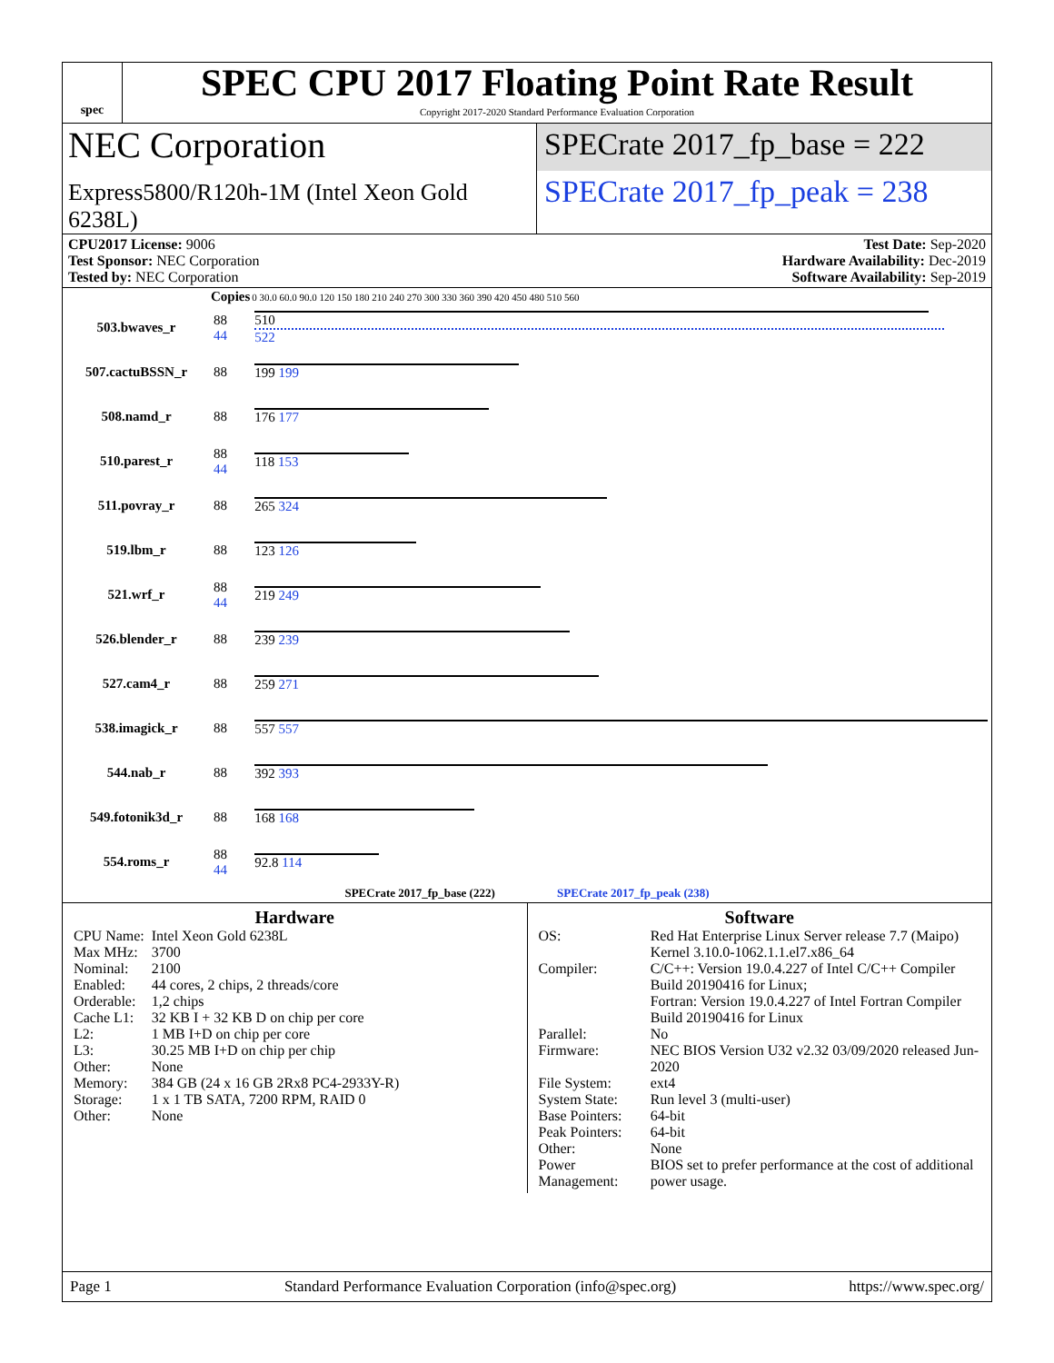spec
SPEC CPU 2017 Floating Point Rate Result
Copyright 2017-2020 Standard Performance Evaluation Corporation
NEC Corporation
Express5800/R120h-1M (Intel Xeon Gold 6238L)
SPECrate 2017_fp_base = 222
SPECrate 2017_fp_peak = 238
CPU2017 License: 9006
Test Sponsor: NEC Corporation
Tested by: NEC Corporation
Test Date: Sep-2020
Hardware Availability: Dec-2019
Software Availability: Sep-2019
| | Copies | 0 30.0 60.0 90.0 120 150 180 210 240 270 300 330 360 390 420 450 480 510 560 |
| --- | --- | --- |
| 503.bwaves_r | 88 44 | 510 522 |
| 507.cactuBSSN_r | 88 | 199 199 |
| 508.namd_r | 88 | 176 177 |
| 510.parest_r | 88 44 | 118 153 |
| 511.povray_r | 88 | 265 324 |
| 519.lbm_r | 88 | 123 126 |
| 521.wrf_r | 88 44 | 219 249 |
| 526.blender_r | 88 | 239 239 |
| 527.cam4_r | 88 | 259 271 |
| 538.imagick_r | 88 | 557 557 |
| 544.nab_r | 88 | 392 393 |
| 549.fotonik3d_r | 88 | 168 168 |
| 554.roms_r | 88 44 | 92.8 114 |
SPECrate 2017_fp_base (222) SPECrate 2017_fp_peak (238)
Hardware
| CPU Name: | Intel Xeon Gold 6238L |
| Max MHz: | 3700 |
| Nominal: | 2100 |
| Enabled: | 44 cores, 2 chips, 2 threads/core |
| Orderable: | 1,2 chips |
| Cache L1: | 32 KB I + 32 KB D on chip per core |
| L2: | 1 MB I+D on chip per core |
| L3: | 30.25 MB I+D on chip per chip |
| Other: | None |
| Memory: | 384 GB (24 x 16 GB 2Rx8 PC4-2933Y-R) |
| Storage: | 1 x 1 TB SATA, 7200 RPM, RAID 0 |
| Other: | None |
Software
| OS: | Red Hat Enterprise Linux Server release 7.7 (Maipo) Kernel 3.10.0-1062.1.1.el7.x86_64 |
| Compiler: | C/C++: Version 19.0.4.227 of Intel C/C++ Compiler Build 20190416 for Linux; Fortran: Version 19.0.4.227 of Intel Fortran Compiler Build 20190416 for Linux |
| Parallel: | No |
| Firmware: | NEC BIOS Version U32 v2.32 03/09/2020 released Jun-2020 |
| File System: | ext4 |
| System State: | Run level 3 (multi-user) |
| Base Pointers: | 64-bit |
| Peak Pointers: | 64-bit |
| Other: | None |
| Power Management: | BIOS set to prefer performance at the cost of additional power usage. |
Page 1 Standard Performance Evaluation Corporation (info@spec.org) https://www.spec.org/